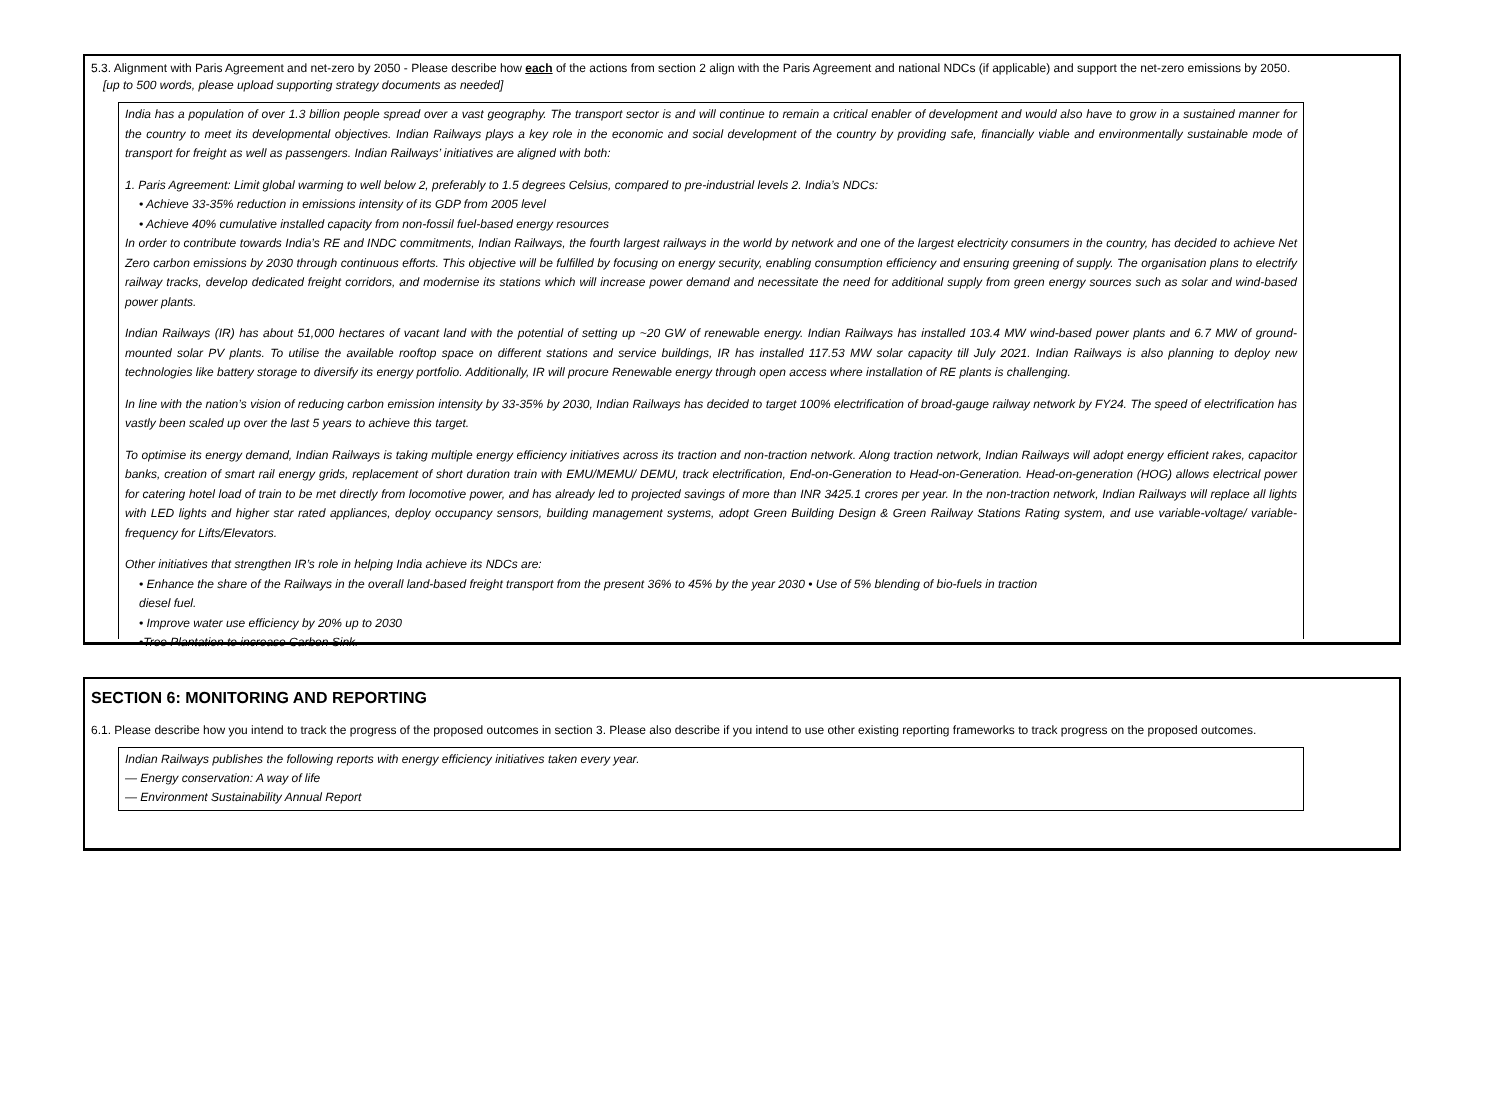5.3. Alignment with Paris Agreement and net-zero by 2050 - Please describe how each of the actions from section 2 align with the Paris Agreement and national NDCs (if applicable) and support the net-zero emissions by 2050.
[up to 500 words, please upload supporting strategy documents as needed]
India has a population of over 1.3 billion people spread over a vast geography. The transport sector is and will continue to remain a critical enabler of development and would also have to grow in a sustained manner for the country to meet its developmental objectives. Indian Railways plays a key role in the economic and social development of the country by providing safe, financially viable and environmentally sustainable mode of transport for freight as well as passengers. Indian Railways’ initiatives are aligned with both:
1. Paris Agreement: Limit global warming to well below 2, preferably to 1.5 degrees Celsius, compared to pre-industrial levels 2. India’s NDCs:
• Achieve 33-35% reduction in emissions intensity of its GDP from 2005 level
• Achieve 40% cumulative installed capacity from non-fossil fuel-based energy resources
In order to contribute towards India’s RE and INDC commitments, Indian Railways, the fourth largest railways in the world by network and one of the largest electricity consumers in the country, has decided to achieve Net Zero carbon emissions by 2030 through continuous efforts. This objective will be fulfilled by focusing on energy security, enabling consumption efficiency and ensuring greening of supply. The organisation plans to electrify railway tracks, develop dedicated freight corridors, and modernise its stations which will increase power demand and necessitate the need for additional supply from green energy sources such as solar and wind-based power plants.
Indian Railways (IR) has about 51,000 hectares of vacant land with the potential of setting up ~20 GW of renewable energy. Indian Railways has installed 103.4 MW wind-based power plants and 6.7 MW of ground-mounted solar PV plants. To utilise the available rooftop space on different stations and service buildings, IR has installed 117.53 MW solar capacity till July 2021. Indian Railways is also planning to deploy new technologies like battery storage to diversify its energy portfolio. Additionally, IR will procure Renewable energy through open access where installation of RE plants is challenging.
In line with the nation’s vision of reducing carbon emission intensity by 33-35% by 2030, Indian Railways has decided to target 100% electrification of broad-gauge railway network by FY24. The speed of electrification has vastly been scaled up over the last 5 years to achieve this target.
To optimise its energy demand, Indian Railways is taking multiple energy efficiency initiatives across its traction and non-traction network. Along traction network, Indian Railways will adopt energy efficient rakes, capacitor banks, creation of smart rail energy grids, replacement of short duration train with EMU/MEMU/ DEMU, track electrification, End-on-Generation to Head-on-Generation. Head-on-generation (HOG) allows electrical power for catering hotel load of train to be met directly from locomotive power, and has already led to projected savings of more than INR 3425.1 crores per year. In the non-traction network, Indian Railways will replace all lights with LED lights and higher star rated appliances, deploy occupancy sensors, building management systems, adopt Green Building Design & Green Railway Stations Rating system, and use variable-voltage/ variable-frequency for Lifts/Elevators.
Other initiatives that strengthen IR’s role in helping India achieve its NDCs are:
• Enhance the share of the Railways in the overall land-based freight transport from the present 36% to 45% by the year 2030 • Use of 5% blending of bio-fuels in traction
diesel fuel.
• Improve water use efficiency by 20% up to 2030
•Tree Plantation to increase Carbon Sink.
SECTION 6: MONITORING AND REPORTING
6.1. Please describe how you intend to track the progress of the proposed outcomes in section 3. Please also describe if you intend to use other existing reporting frameworks to track progress on the proposed outcomes.
Indian Railways publishes the following reports with energy efficiency initiatives taken every year.
— Energy conservation: A way of life
— Environment Sustainability Annual Report